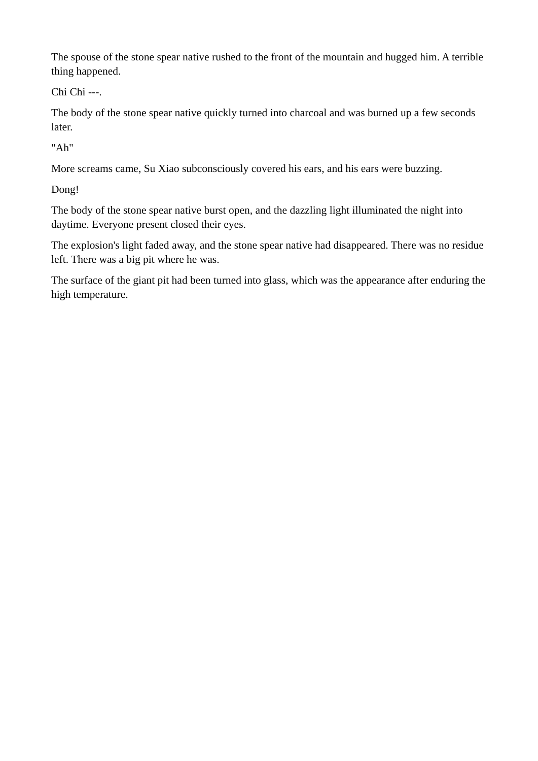The spouse of the stone spear native rushed to the front of the mountain and hugged him. A terrible thing happened.
Chi Chi ---.
The body of the stone spear native quickly turned into charcoal and was burned up a few seconds later.
"Ah"
More screams came, Su Xiao subconsciously covered his ears, and his ears were buzzing.
Dong!
The body of the stone spear native burst open, and the dazzling light illuminated the night into daytime. Everyone present closed their eyes.
The explosion's light faded away, and the stone spear native had disappeared. There was no residue left. There was a big pit where he was.
The surface of the giant pit had been turned into glass, which was the appearance after enduring the high temperature.